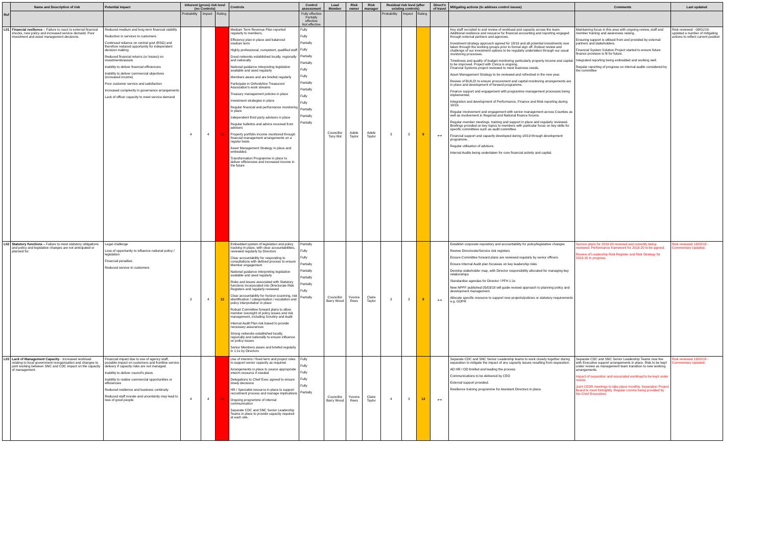| Ref | Name and Description of risk | Potential impact | Inherent (gross) risk level (no Controls) | | | Controls | Control assessment | Lead Member | Risk owner | Risk manager | Residual risk level (after existing controls) | | | Direct'n of travel | Mitigating actions (to address control issues) | Comments | Last updated |
| --- | --- | --- | --- | --- | --- | --- | --- | --- | --- | --- | --- | --- | --- | --- | --- | --- | --- |
| | | | Probability | Impact | Rating | | Fully effective Partially effective Not effective | | | | Probability | Impact | Rating | | | | |
| L01 | Financial resilience – Failure to react to external financial shocks, new policy and increased service demand. Poor investment and asset management decisions. | Reduced medium and long term financial viability Reduction in services to customers Continued reliance on central govt (RSG) and therefore reduced opportunity for independent decision making Reduced financial returns (or losses) on investments/assets Inability to deliver financial efficiencies Inability to deliver commercial objectives (increased income) Poor customer service and satisfaction Increased complexity in governance arrangements Lack of officer capacity to meet service demand | 4 | 4 | 16 | Medium Term Revenue Plan reported regularly to members. Efficiency plan in place and balanced medium term Highly professional, competent, qualified staff Good networks established locally, regionally and nationally National guidance interpreting legislation available and used regularly Members aware and are briefed regularly Participate in Oxfordshire Treasurers' Association's work streams Treasury management policies in place Investment strategies in place Regular financial and performance monitoring in place Independent third party advisers in place Regular bulletins and advice received from advisers Property portfolio income monitored through financial management arrangements on a regular basis Asset Management Strategy in place and embedded. Transformation Programme in place to deliver efficiencies and increased income in the future | Fully Fully Partially Fully Partially Partially Fully Fully Partially Partially Fully Fully Partially Partially Partially | Councillor Tony Illot | Adele Taylor | Adele Taylor | 3 | 3 | 9 | ↔ | Key staff recruited to and review of workload and capacity across the team. Additional resilience and resource for financial accounting and reporting engaged through external partners and agencies. Investment strategy approach agreed for 18/19 and all potential investments now taken through the working groups prior to formal sign off. Robust review and challenge of our investment options to be regularly undertaken through our usual monitoring processes. Timeliness and quality of budget monitoring particularly property income and capital to be improved. Project with Civica is ongoing. Financial Systems project reviewed to meet business needs. Asset Management Strategy to be reviewed and refreshed in the new year. Review of BUILD! to ensure procurement and capital monitoring arrangements are in place and development of forward programme. Finance support and engagement with programme management processes being implemented. Integration and development of Performance, Finance and Risk reporting during 18/19. Regular involvement and engagement with senior management across Counties as well as involvement in Regional and National finance forums. Regular member meetings, training and support in place and regularly reviewed. Briefings provided on key topics to members with particular focus on key skills for specific committees such as audit committee. Financial support and capacity developed during 18/19 through development programme. Regular utilisation of advisors. Internal Audits being undertaken for core financial activity and capital. | Maintaining focus in this area with ongoing review, staff and member training and awareness raising. Ensuring support is utilised from and provided by external partners and stakeholders. Financial System Solution Project started to ensure future finance provision is fit for future. Integrated reporting being embedded and working well. Regular reporting of progress on internal audits considered by the committee | Risk reviewed - 08/01/19- updated a number of mitigating actions to reflect current position |
| L02 | Statutory functions – Failure to meet statutory obligations and policy and legislative changes are not anticipated or planned for. | Legal challenge Loss of opportunity to influence national policy / legislation Financial penalties Reduced service to customers | 3 | 4 | 12 | Embedded system of legislation and policy tracking In place, with clear accountabilities, reviewed regularly by Directors Clear accountability for responding to consultations with defined process to ensure Member engagement National guidance interpreting legislation available and used regularly Risks and issues associated with Statutory functions incorporated into Directorate Risk Registers and regularly reviewed Clear accountability for horizon scanning, risk identification / categorisation / escalation and policy interpretation in place Robust Committee forward plans to allow member oversight of policy issues and risk management, including Scrutiny and Audit Internal Audit Plan risk based to provide necessary assurances Strong networks established locally, regionally and nationally to ensure influence on policy issues Senior Members aware and briefed regularly in 1:1s by Directors | Partially Fully Fully Partially Partially Partially Partially Fully Partially | Councillor Barry Wood | Yvonne Rees | Claire Taylor | 3 | 3 | 9 | ↔ | Establish corporate repository and accountability for policy/legislative changes Review Directorate/Service risk registers Ensure Committee forward plans are reviewed regularly by senior officers Ensure Internal Audit plan focusses on key leadership risks Develop stakeholder map, with Director responsibility allocated for managing key relationships Standardise agendas for Director / PFH 1:1s New NPPF published 05/03/18 will guide revised approach to planning policy and development management. Allocate specific resource to support new projects/policies or statutory requirements e.g. GDPR | Service plans for 2019-20 received and currently being reviewed. Performance framework for 2019-20 to be agreed. Review of Leadership Risk Register and Risk Strategy for 2019-20 in progress. | Risk reviewed 13/02/18 - Commentary Updated. |
| L03 | Lack of Management Capacity - Increased workload relating to local government reorganisation and changes to joint working between SNC and CDC impact on the capacity of management. | Financial impact due to use of agency staff, possible impact on customers and frontline service delivery if capacity risks are not managed. Inability to deliver council's plans Inability to realise commercial opportunities or efficiencies Reduced resilience and business continuity Reduced staff morale and uncertainty may lead to loss of good people | 4 | 4 | 16 | Use of interims / fixed term and project roles to support senior capacity as required. Arrangements in place to source appropriate interim resource if needed Delegations to Chief Exec agreed to ensure timely decisions HR / Specialist resource in place to support recruitment process and manage implications Ongoing programme of internal communication Separate CDC and SNC Senior Leadership Teams in place to provide capacity required at each site. | Fully Fully Fully Fully Fully Partially | Councillor Barry Wood | Yvonne Rees | Claire Taylor | 4 | 3 | 12 | ↔ | Separate CDC and SNC Senior Leadership teams to work closely together during separation to mitigate the impact of any capacity issues resulting from separation. AD HR / OD briefed and leading the process Communications to be delivered by CEO External support provided. Resilience training programme for Assistant Directors in place. | Separate CDC and SNC Senior Leadership Teams now live with Executive support arrangements in place. Risk to be kept under review as management team transition to new working arrangements. Impact of separation and associated workload to be kept under review. Joint CEDR meetings to take place monthly. Separation Project Board to meet fortnightly. Regular comms being provided by the Chief Executives | Risk reviewed 13/02/18 - Commentary Updated. |